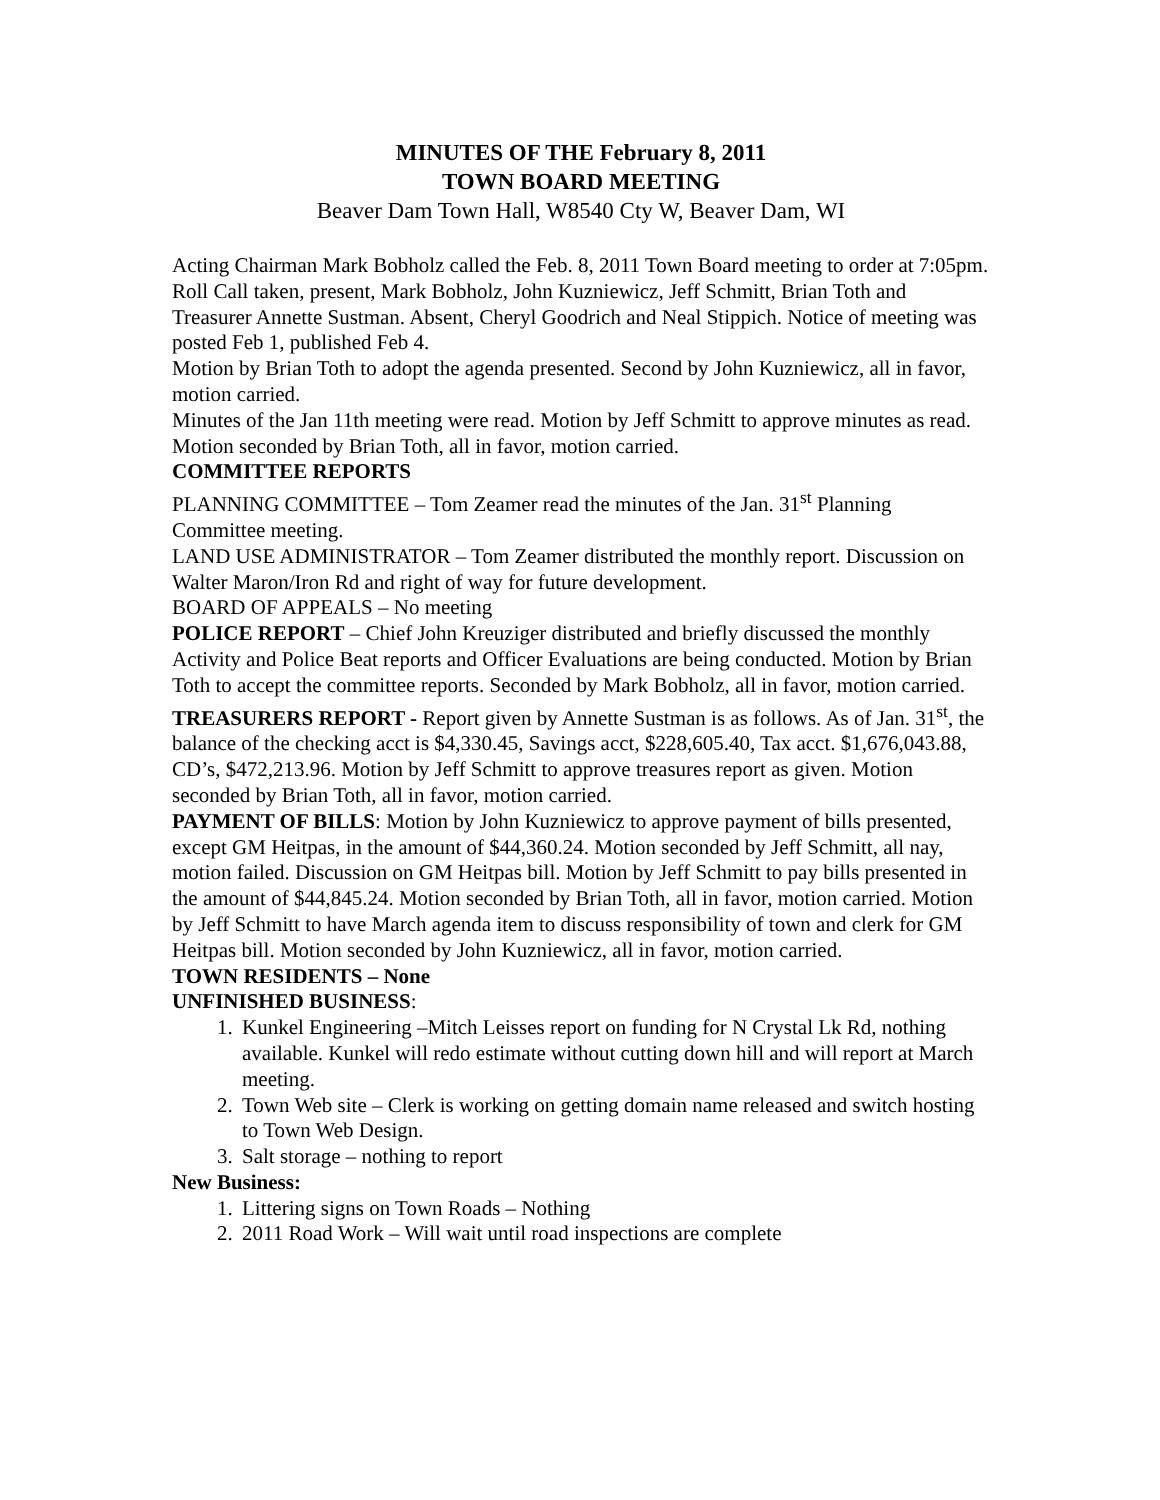MINUTES OF THE February 8, 2011
TOWN BOARD MEETING
Beaver Dam Town Hall, W8540 Cty W, Beaver Dam, WI
Acting Chairman Mark Bobholz called the Feb. 8, 2011 Town Board meeting to order at 7:05pm. Roll Call taken, present, Mark Bobholz, John Kuzniewicz, Jeff Schmitt, Brian Toth and Treasurer Annette Sustman. Absent, Cheryl Goodrich and Neal Stippich. Notice of meeting was posted Feb 1, published Feb 4.
Motion by Brian Toth to adopt the agenda presented. Second by John Kuzniewicz, all in favor, motion carried.
Minutes of the Jan 11th meeting were read. Motion by Jeff Schmitt to approve minutes as read. Motion seconded by Brian Toth, all in favor, motion carried.
COMMITTEE REPORTS
PLANNING COMMITTEE – Tom Zeamer read the minutes of the Jan. 31<sup>st</sup> Planning Committee meeting.
LAND USE ADMINISTRATOR – Tom Zeamer distributed the monthly report. Discussion on Walter Maron/Iron Rd and right of way for future development.
BOARD OF APPEALS – No meeting
POLICE REPORT – Chief John Kreuziger distributed and briefly discussed the monthly Activity and Police Beat reports and Officer Evaluations are being conducted. Motion by Brian Toth to accept the committee reports. Seconded by Mark Bobholz, all in favor, motion carried.
TREASURERS REPORT - Report given by Annette Sustman is as follows. As of Jan. 31<sup>st</sup>, the balance of the checking acct is $4,330.45, Savings acct, $228,605.40, Tax acct. $1,676,043.88, CD’s, $472,213.96. Motion by Jeff Schmitt to approve treasures report as given. Motion seconded by Brian Toth, all in favor, motion carried.
PAYMENT OF BILLS: Motion by John Kuzniewicz to approve payment of bills presented, except GM Heitpas, in the amount of $44,360.24. Motion seconded by Jeff Schmitt, all nay, motion failed. Discussion on GM Heitpas bill. Motion by Jeff Schmitt to pay bills presented in the amount of $44,845.24. Motion seconded by Brian Toth, all in favor, motion carried. Motion by Jeff Schmitt to have March agenda item to discuss responsibility of town and clerk for GM Heitpas bill. Motion seconded by John Kuzniewicz, all in favor, motion carried.
TOWN RESIDENTS – None
UNFINISHED BUSINESS:
1. Kunkel Engineering –Mitch Leisses report on funding for N Crystal Lk Rd, nothing available. Kunkel will redo estimate without cutting down hill and will report at March meeting.
2. Town Web site – Clerk is working on getting domain name released and switch hosting to Town Web Design.
3. Salt storage – nothing to report
New Business:
1. Littering signs on Town Roads – Nothing
2. 2011 Road Work – Will wait until road inspections are complete